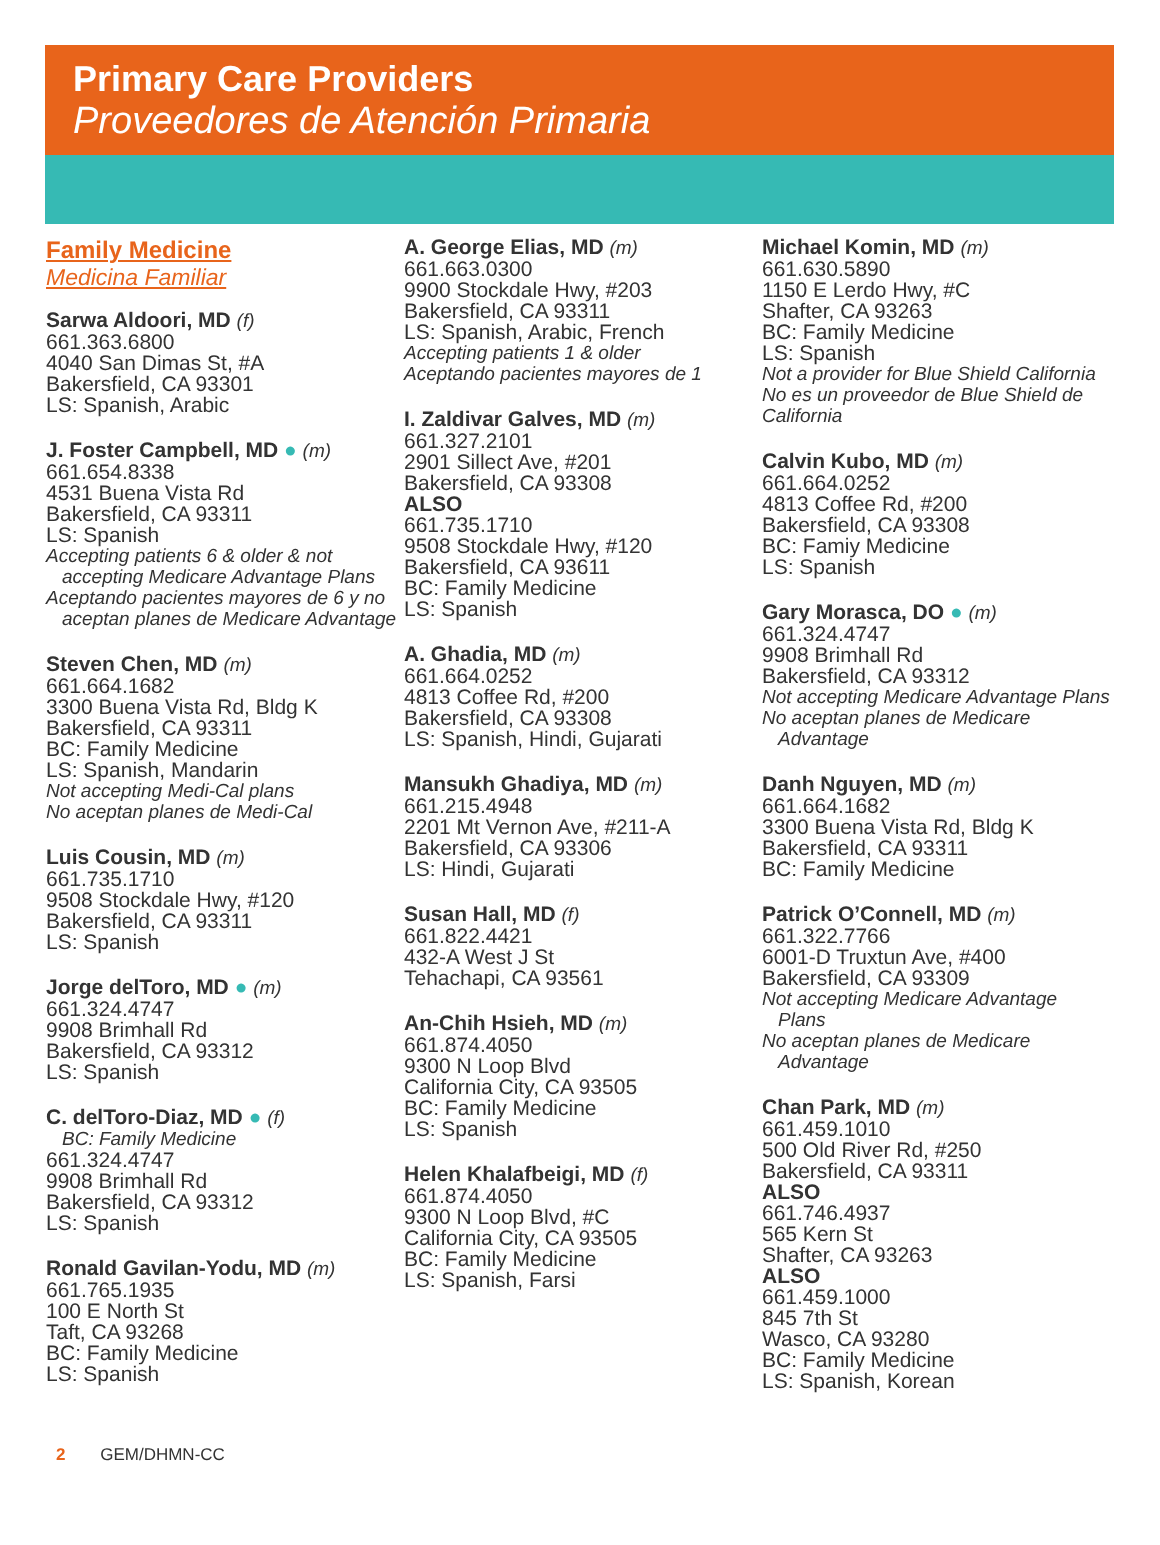Primary Care Providers
Proveedores de Atención Primaria
Family Medicine
Medicina Familiar
Sarwa Aldoori, MD (f)
661.363.6800
4040 San Dimas St, #A
Bakersfield, CA 93301
LS: Spanish, Arabic
J. Foster Campbell, MD ● (m)
661.654.8338
4531 Buena Vista Rd
Bakersfield, CA 93311
LS: Spanish
Accepting patients 6 & older & not
accepting Medicare Advantage Plans
Aceptando pacientes mayores de 6 y no
aceptan planes de Medicare Advantage
Steven Chen, MD (m)
661.664.1682
3300 Buena Vista Rd, Bldg K
Bakersfield, CA 93311
BC: Family Medicine
LS: Spanish, Mandarin
Not accepting Medi-Cal plans
No aceptan planes de Medi-Cal
Luis Cousin, MD (m)
661.735.1710
9508 Stockdale Hwy, #120
Bakersfield, CA 93311
LS: Spanish
Jorge delToro, MD ● (m)
661.324.4747
9908 Brimhall Rd
Bakersfield, CA 93312
LS: Spanish
C. delToro-Diaz, MD ● (f)
BC: Family Medicine
661.324.4747
9908 Brimhall Rd
Bakersfield, CA 93312
LS: Spanish
Ronald Gavilan-Yodu, MD (m)
661.765.1935
100 E North St
Taft, CA 93268
BC: Family Medicine
LS: Spanish
A. George Elias, MD (m)
661.663.0300
9900 Stockdale Hwy, #203
Bakersfield, CA 93311
LS: Spanish, Arabic, French
Accepting patients 1 & older
Aceptando pacientes mayores de 1
I. Zaldivar Galves, MD (m)
661.327.2101
2901 Sillect Ave, #201
Bakersfield, CA 93308
ALSO
661.735.1710
9508 Stockdale Hwy, #120
Bakersfield, CA 93611
BC: Family Medicine
LS: Spanish
A. Ghadia, MD (m)
661.664.0252
4813 Coffee Rd, #200
Bakersfield, CA 93308
LS: Spanish, Hindi, Gujarati
Mansukh Ghadiya, MD (m)
661.215.4948
2201 Mt Vernon Ave, #211-A
Bakersfield, CA 93306
LS: Hindi, Gujarati
Susan Hall, MD (f)
661.822.4421
432-A West J St
Tehachapi, CA 93561
An-Chih Hsieh, MD (m)
661.874.4050
9300 N Loop Blvd
California City, CA 93505
BC: Family Medicine
LS: Spanish
Helen Khalafbeigi, MD (f)
661.874.4050
9300 N Loop Blvd, #C
California City, CA 93505
BC: Family Medicine
LS: Spanish, Farsi
Michael Komin, MD (m)
661.630.5890
1150 E Lerdo Hwy, #C
Shafter, CA 93263
BC: Family Medicine
LS: Spanish
Not a provider for Blue Shield California
No es un proveedor de Blue Shield de
California
Calvin Kubo, MD (m)
661.664.0252
4813 Coffee Rd, #200
Bakersfield, CA 93308
BC: Famiy Medicine
LS: Spanish
Gary Morasca, DO ● (m)
661.324.4747
9908 Brimhall Rd
Bakersfield, CA 93312
Not accepting Medicare Advantage Plans
No aceptan planes de Medicare
Advantage
Danh Nguyen, MD (m)
661.664.1682
3300 Buena Vista Rd, Bldg K
Bakersfield, CA 93311
BC: Family Medicine
Patrick O’Connell, MD (m)
661.322.7766
6001-D Truxtun Ave, #400
Bakersfield, CA 93309
Not accepting Medicare Advantage
Plans
No aceptan planes de Medicare
Advantage
Chan Park, MD (m)
661.459.1010
500 Old River Rd, #250
Bakersfield, CA 93311
ALSO
661.746.4937
565 Kern St
Shafter, CA 93263
ALSO
661.459.1000
845 7th St
Wasco, CA 93280
BC: Family Medicine
LS: Spanish, Korean
2 GEM/DHMN-CC